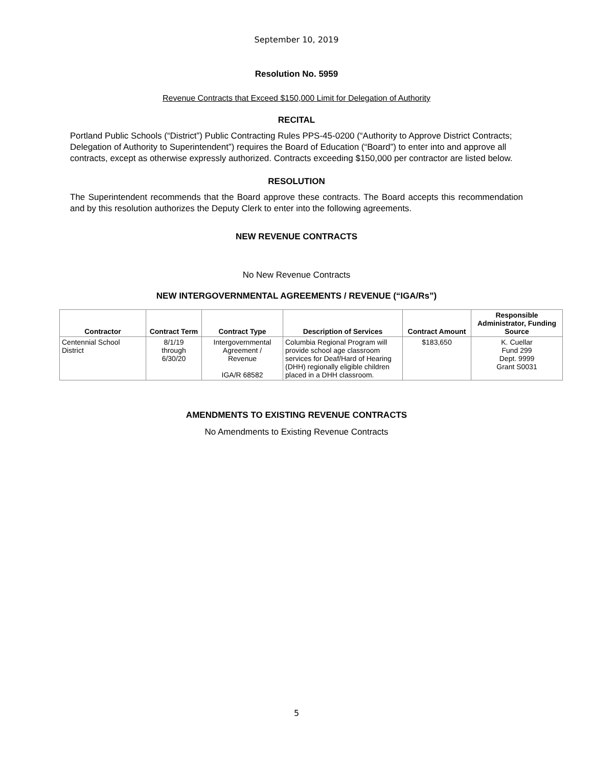September 10, 2019
Resolution No. 5959
Revenue Contracts that Exceed $150,000 Limit for Delegation of Authority
RECITAL
Portland Public Schools (“District”) Public Contracting Rules PPS-45-0200 (“Authority to Approve District Contracts; Delegation of Authority to Superintendent”) requires the Board of Education (“Board”) to enter into and approve all contracts, except as otherwise expressly authorized. Contracts exceeding $150,000 per contractor are listed below.
RESOLUTION
The Superintendent recommends that the Board approve these contracts. The Board accepts this recommendation and by this resolution authorizes the Deputy Clerk to enter into the following agreements.
NEW REVENUE CONTRACTS
No New Revenue Contracts
NEW INTERGOVERNMENTAL AGREEMENTS / REVENUE (“IGA/Rs”)
| Contractor | Contract Term | Contract Type | Description of Services | Contract Amount | Responsible Administrator, Funding Source |
| --- | --- | --- | --- | --- | --- |
| Centennial School District | 8/1/19 through 6/30/20 | Intergovernmental Agreement / Revenue IGA/R 68582 | Columbia Regional Program will provide school age classroom services for Deaf/Hard of Hearing (DHH) regionally eligible children placed in a DHH classroom. | $183,650 | K. Cuellar Fund 299 Dept. 9999 Grant S0031 |
AMENDMENTS TO EXISTING REVENUE CONTRACTS
No Amendments to Existing Revenue Contracts
5